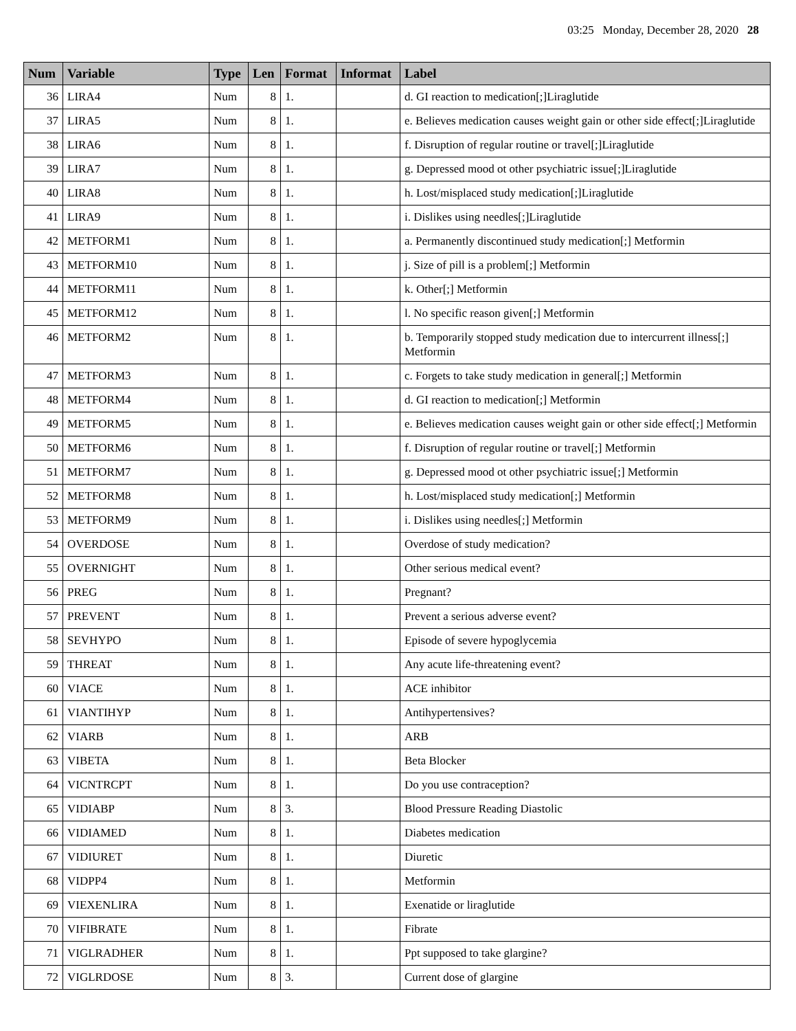03:25 Monday, December 28, 2020 28
| Num | Variable | Type | Len | Format | Informat | Label |
| --- | --- | --- | --- | --- | --- | --- |
| 36 | LIRA4 | Num | 8 | 1. | | d. GI reaction to medication[;]Liraglutide |
| 37 | LIRA5 | Num | 8 | 1. | | e. Believes medication causes weight gain or other side effect[;]Liraglutide |
| 38 | LIRA6 | Num | 8 | 1. | | f. Disruption of regular routine or travel[;]Liraglutide |
| 39 | LIRA7 | Num | 8 | 1. | | g. Depressed mood ot other psychiatric issue[;]Liraglutide |
| 40 | LIRA8 | Num | 8 | 1. | | h. Lost/misplaced study medication[;]Liraglutide |
| 41 | LIRA9 | Num | 8 | 1. | | i. Dislikes using needles[;]Liraglutide |
| 42 | METFORM1 | Num | 8 | 1. | | a. Permanently discontinued study medication[;] Metformin |
| 43 | METFORM10 | Num | 8 | 1. | | j. Size of pill is a problem[;] Metformin |
| 44 | METFORM11 | Num | 8 | 1. | | k. Other[;] Metformin |
| 45 | METFORM12 | Num | 8 | 1. | | l. No specific reason given[;] Metformin |
| 46 | METFORM2 | Num | 8 | 1. | | b. Temporarily stopped study medication due to intercurrent illness[;] Metformin |
| 47 | METFORM3 | Num | 8 | 1. | | c. Forgets to take study medication in general[;] Metformin |
| 48 | METFORM4 | Num | 8 | 1. | | d. GI reaction to medication[;] Metformin |
| 49 | METFORM5 | Num | 8 | 1. | | e. Believes medication causes weight gain or other side effect[;] Metformin |
| 50 | METFORM6 | Num | 8 | 1. | | f. Disruption of regular routine or travel[;] Metformin |
| 51 | METFORM7 | Num | 8 | 1. | | g. Depressed mood ot other psychiatric issue[;] Metformin |
| 52 | METFORM8 | Num | 8 | 1. | | h. Lost/misplaced study medication[;] Metformin |
| 53 | METFORM9 | Num | 8 | 1. | | i. Dislikes using needles[;] Metformin |
| 54 | OVERDOSE | Num | 8 | 1. | | Overdose of study medication? |
| 55 | OVERNIGHT | Num | 8 | 1. | | Other serious medical event? |
| 56 | PREG | Num | 8 | 1. | | Pregnant? |
| 57 | PREVENT | Num | 8 | 1. | | Prevent a serious adverse event? |
| 58 | SEVHYPO | Num | 8 | 1. | | Episode of severe hypoglycemia |
| 59 | THREAT | Num | 8 | 1. | | Any acute life-threatening event? |
| 60 | VIACE | Num | 8 | 1. | | ACE inhibitor |
| 61 | VIANTIHYP | Num | 8 | 1. | | Antihypertensives? |
| 62 | VIARB | Num | 8 | 1. | | ARB |
| 63 | VIBETA | Num | 8 | 1. | | Beta Blocker |
| 64 | VICNTRCPT | Num | 8 | 1. | | Do you use contraception? |
| 65 | VIDIABP | Num | 8 | 3. | | Blood Pressure Reading Diastolic |
| 66 | VIDIAMED | Num | 8 | 1. | | Diabetes medication |
| 67 | VIDIURET | Num | 8 | 1. | | Diuretic |
| 68 | VIDPP4 | Num | 8 | 1. | | Metformin |
| 69 | VIEXENLIRA | Num | 8 | 1. | | Exenatide or liraglutide |
| 70 | VIFIBRATE | Num | 8 | 1. | | Fibrate |
| 71 | VIGLRADHER | Num | 8 | 1. | | Ppt supposed to take glargine? |
| 72 | VIGLRDOSE | Num | 8 | 3. | | Current dose of glargine |